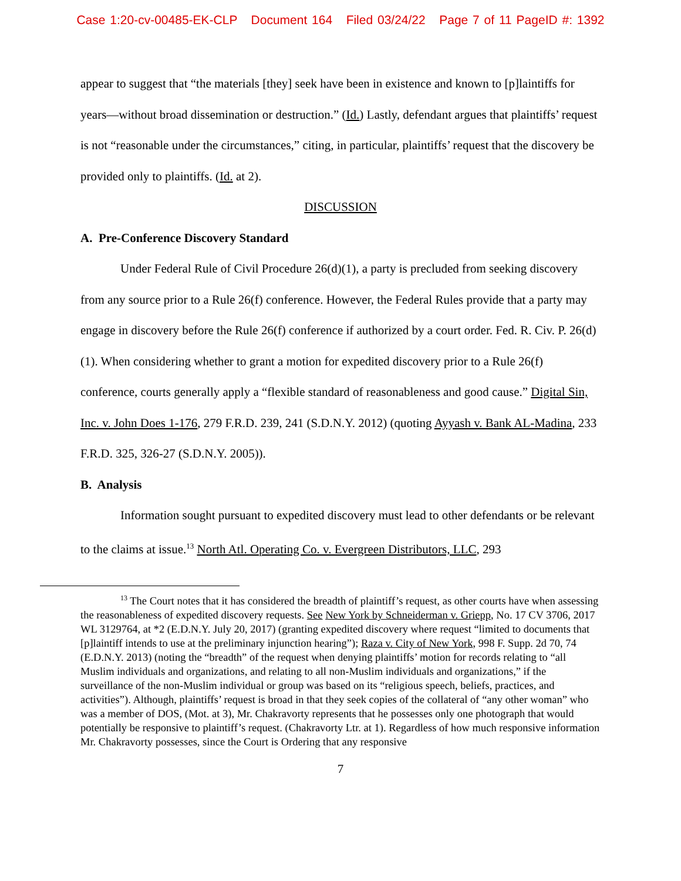Case 1:20-cv-00485-EK-CLP Document 164 Filed 03/24/22 Page 7 of 11 PageID #: 1392
appear to suggest that “the materials [they] seek have been in existence and known to [p]laintiffs for years—without broad dissemination or destruction.” (Id.) Lastly, defendant argues that plaintiffs’ request is not “reasonable under the circumstances,” citing, in particular, plaintiffs’ request that the discovery be provided only to plaintiffs. (Id. at 2).
DISCUSSION
A. Pre-Conference Discovery Standard
Under Federal Rule of Civil Procedure 26(d)(1), a party is precluded from seeking discovery from any source prior to a Rule 26(f) conference. However, the Federal Rules provide that a party may engage in discovery before the Rule 26(f) conference if authorized by a court order. Fed. R. Civ. P. 26(d)(1). When considering whether to grant a motion for expedited discovery prior to a Rule 26(f) conference, courts generally apply a “flexible standard of reasonableness and good cause.” Digital Sin, Inc. v. John Does 1-176, 279 F.R.D. 239, 241 (S.D.N.Y. 2012) (quoting Ayyash v. Bank AL-Madina, 233 F.R.D. 325, 326-27 (S.D.N.Y. 2005)).
B. Analysis
Information sought pursuant to expedited discovery must lead to other defendants or be relevant to the claims at issue.<sup>13</sup> North Atl. Operating Co. v. Evergreen Distributors, LLC, 293
<sup>13</sup> The Court notes that it has considered the breadth of plaintiff’s request, as other courts have when assessing the reasonableness of expedited discovery requests. See New York by Schneiderman v. Griepp, No. 17 CV 3706, 2017 WL 3129764, at *2 (E.D.N.Y. July 20, 2017) (granting expedited discovery where request “limited to documents that [p]laintiff intends to use at the preliminary injunction hearing”); Raza v. City of New York, 998 F. Supp. 2d 70, 74 (E.D.N.Y. 2013) (noting the “breadth” of the request when denying plaintiffs’ motion for records relating to “all Muslim individuals and organizations, and relating to all non-Muslim individuals and organizations,” if the surveillance of the non-Muslim individual or group was based on its “religious speech, beliefs, practices, and activities”). Although, plaintiffs’ request is broad in that they seek copies of the collateral of “any other woman” who was a member of DOS, (Mot. at 3), Mr. Chakravorty represents that he possesses only one photograph that would potentially be responsive to plaintiff’s request. (Chakravorty Ltr. at 1). Regardless of how much responsive information Mr. Chakravorty possesses, since the Court is Ordering that any responsive
7